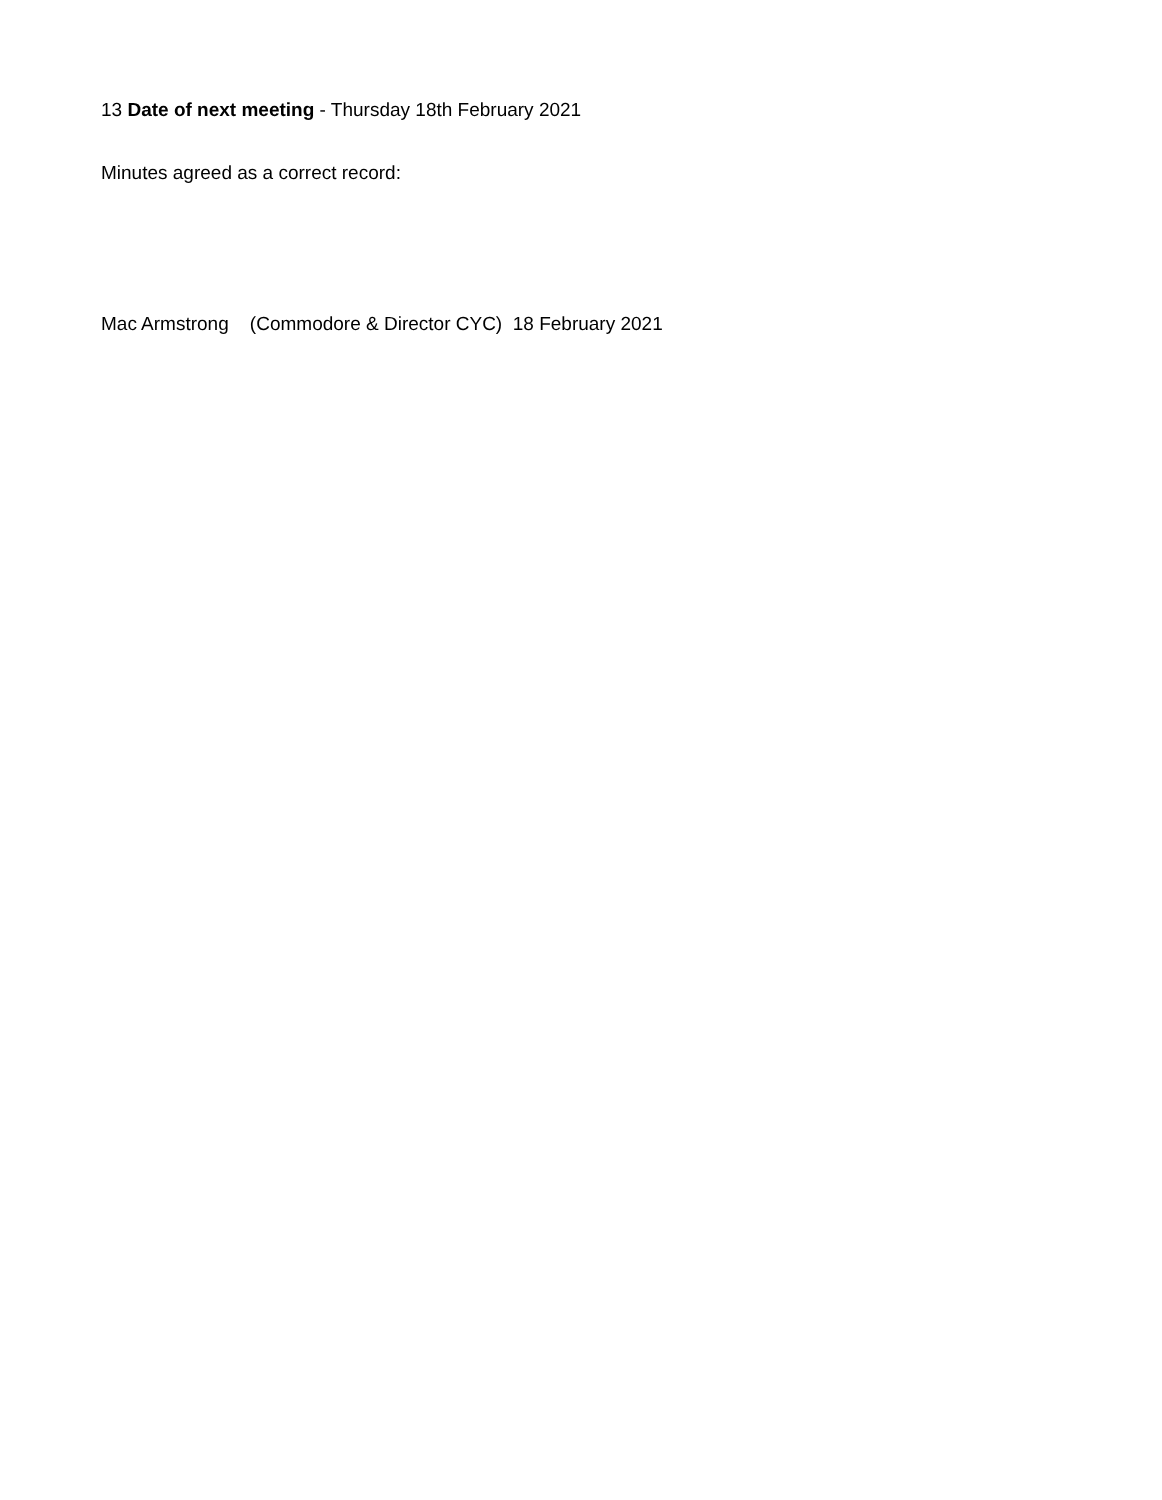13 Date of next meeting - Thursday 18th February 2021
Minutes agreed as a correct record:
Mac Armstrong (Commodore & Director CYC) 18 February 2021